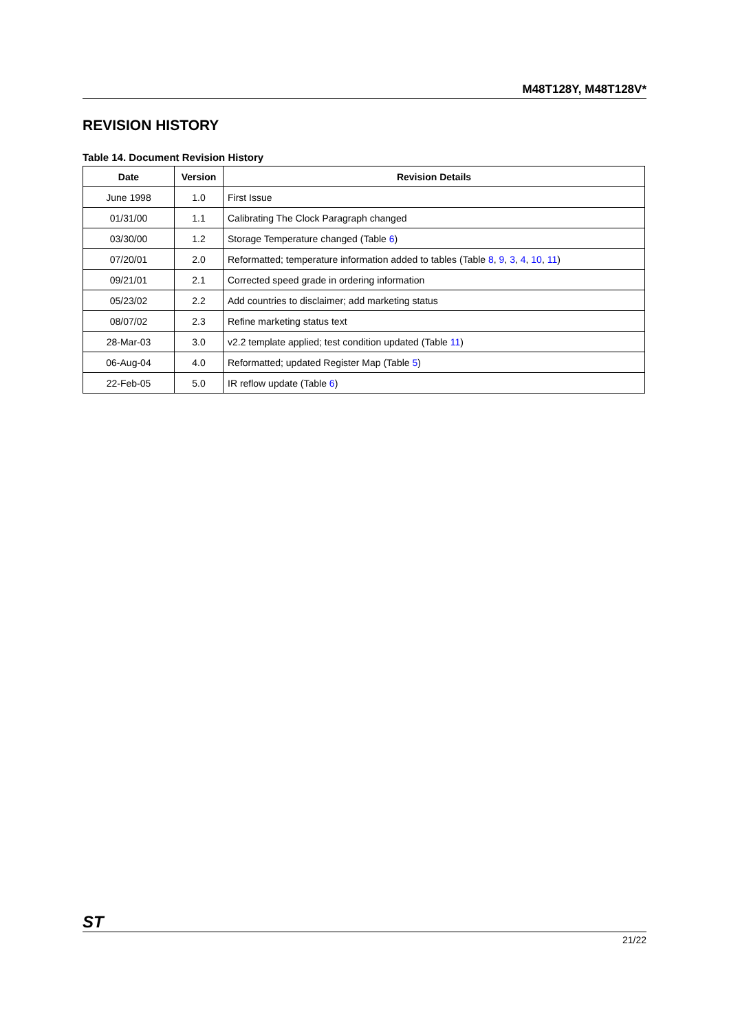M48T128Y, M48T128V*
REVISION HISTORY
Table 14. Document Revision History
| Date | Version | Revision Details |
| --- | --- | --- |
| June 1998 | 1.0 | First Issue |
| 01/31/00 | 1.1 | Calibrating The Clock Paragraph changed |
| 03/30/00 | 1.2 | Storage Temperature changed (Table 6 ) |
| 07/20/01 | 2.0 | Reformatted; temperature information added to tables (Table 8 , 9 , 3 , 4 , 10 , 11 ) |
| 09/21/01 | 2.1 | Corrected speed grade in ordering information |
| 05/23/02 | 2.2 | Add countries to disclaimer; add marketing status |
| 08/07/02 | 2.3 | Refine marketing status text |
| 28-Mar-03 | 3.0 | v2.2 template applied; test condition updated (Table 11 ) |
| 06-Aug-04 | 4.0 | Reformatted; updated Register Map (Table 5 ) |
| 22-Feb-05 | 5.0 | IR reflow update (Table 6 ) |
ST 21/22